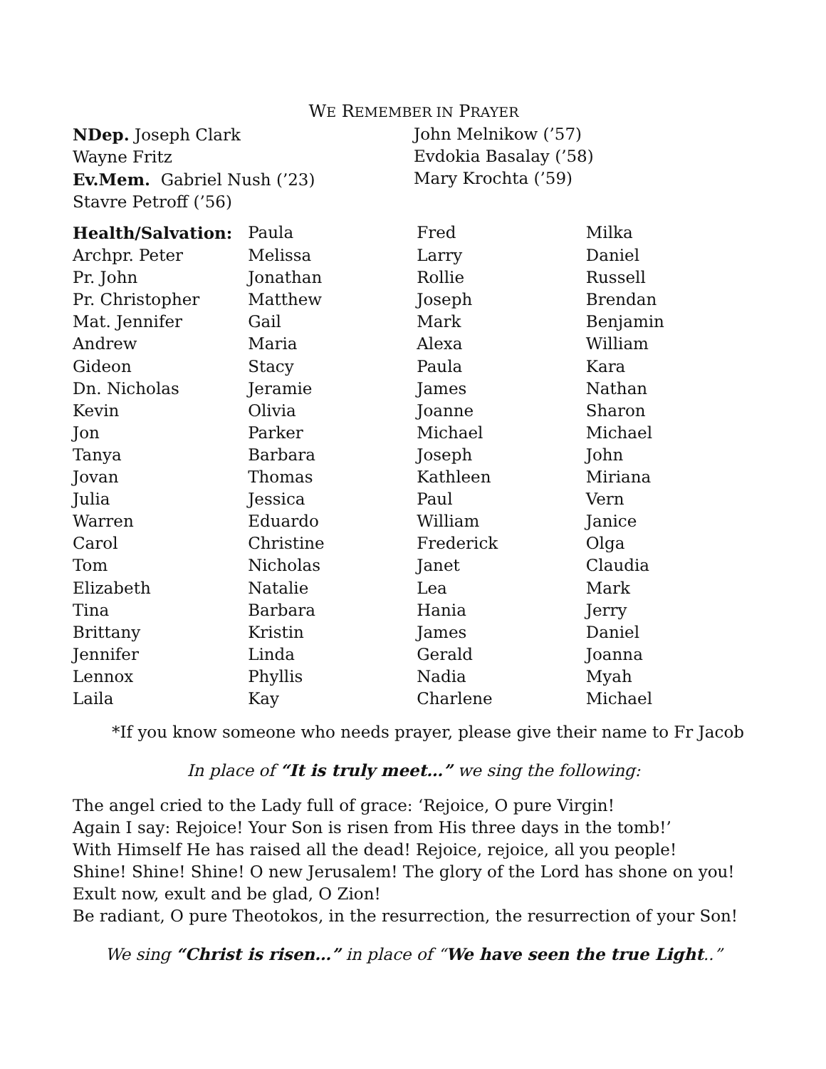WE REMEMBER IN PRAYER
NDep. Joseph Clark
Wayne Fritz
Ev.Mem. Gabriel Nush (’23)
Stavre Petroff (’56)
John Melnikow (’57)
Evdokia Basalay (’58)
Mary Krochta (’59)
| Health/Salvation: | Paula | Fred | Milka |
| Archpr. Peter | Melissa | Larry | Daniel |
| Pr. John | Jonathan | Rollie | Russell |
| Pr. Christopher | Matthew | Joseph | Brendan |
| Mat. Jennifer | Gail | Mark | Benjamin |
| Andrew | Maria | Alexa | William |
| Gideon | Stacy | Paula | Kara |
| Dn. Nicholas | Jeramie | James | Nathan |
| Kevin | Olivia | Joanne | Sharon |
| Jon | Parker | Michael | Michael |
| Tanya | Barbara | Joseph | John |
| Jovan | Thomas | Kathleen | Miriana |
| Julia | Jessica | Paul | Vern |
| Warren | Eduardo | William | Janice |
| Carol | Christine | Frederick | Olga |
| Tom | Nicholas | Janet | Claudia |
| Elizabeth | Natalie | Lea | Mark |
| Tina | Barbara | Hania | Jerry |
| Brittany | Kristin | James | Daniel |
| Jennifer | Linda | Gerald | Joanna |
| Lennox | Phyllis | Nadia | Myah |
| Laila | Kay | Charlene | Michael |
*If you know someone who needs prayer, please give their name to Fr Jacob
In place of “It is truly meet…” we sing the following:
The angel cried to the Lady full of grace: ‘Rejoice, O pure Virgin!
Again I say: Rejoice! Your Son is risen from His three days in the tomb!’
With Himself He has raised all the dead! Rejoice, rejoice, all you people!
Shine! Shine! Shine! O new Jerusalem! The glory of the Lord has shone on you!
Exult now, exult and be glad, O Zion!
Be radiant, O pure Theotokos, in the resurrection, the resurrection of your Son!
We sing “Christ is risen…” in place of “We have seen the true Light..”